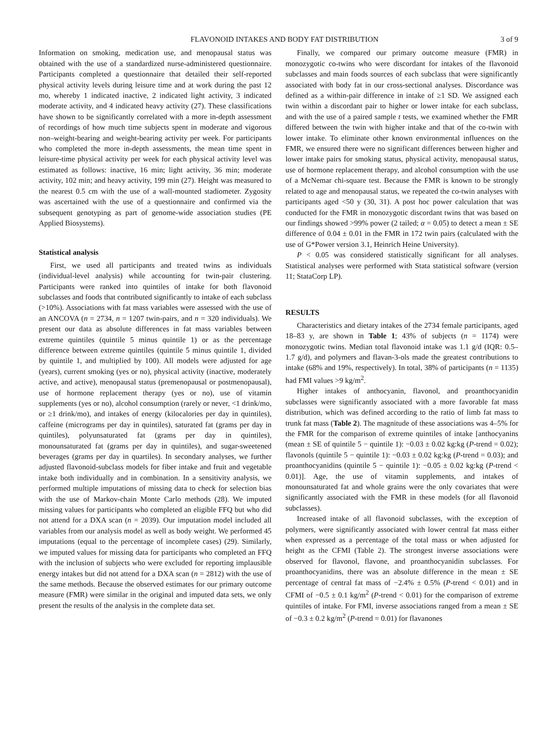FLAVONOID INTAKES AND BODY FAT DISTRIBUTION 3 of 9
Information on smoking, medication use, and menopausal status was obtained with the use of a standardized nurse-administered questionnaire. Participants completed a questionnaire that detailed their self-reported physical activity levels during leisure time and at work during the past 12 mo, whereby 1 indicated inactive, 2 indicated light activity, 3 indicated moderate activity, and 4 indicated heavy activity (27). These classifications have shown to be significantly correlated with a more in-depth assessment of recordings of how much time subjects spent in moderate and vigorous non–weight-bearing and weight-bearing activity per week. For participants who completed the more in-depth assessments, the mean time spent in leisure-time physical activity per week for each physical activity level was estimated as follows: inactive, 16 min; light activity, 36 min; moderate activity, 102 min; and heavy activity, 199 min (27). Height was measured to the nearest 0.5 cm with the use of a wall-mounted stadiometer. Zygosity was ascertained with the use of a questionnaire and confirmed via the subsequent genotyping as part of genome-wide association studies (PE Applied Biosystems).
Statistical analysis
First, we used all participants and treated twins as individuals (individual-level analysis) while accounting for twin-pair clustering. Participants were ranked into quintiles of intake for both flavonoid subclasses and foods that contributed significantly to intake of each subclass (>10%). Associations with fat mass variables were assessed with the use of an ANCOVA (n = 2734, n = 1207 twin-pairs, and n = 320 individuals). We present our data as absolute differences in fat mass variables between extreme quintiles (quintile 5 minus quintile 1) or as the percentage difference between extreme quintiles (quintile 5 minus quintile 1, divided by quintile 1, and multiplied by 100). All models were adjusted for age (years), current smoking (yes or no), physical activity (inactive, moderately active, and active), menopausal status (premenopausal or postmenopausal), use of hormone replacement therapy (yes or no), use of vitamin supplements (yes or no), alcohol consumption (rarely or never, <1 drink/mo, or ≥1 drink/mo), and intakes of energy (kilocalories per day in quintiles), caffeine (micrograms per day in quintiles), saturated fat (grams per day in quintiles), polyunsaturated fat (grams per day in quintiles), monounsaturated fat (grams per day in quintiles), and sugar-sweetened beverages (grams per day in quartiles). In secondary analyses, we further adjusted flavonoid-subclass models for fiber intake and fruit and vegetable intake both individually and in combination. In a sensitivity analysis, we performed multiple imputations of missing data to check for selection bias with the use of Markov-chain Monte Carlo methods (28). We imputed missing values for participants who completed an eligible FFQ but who did not attend for a DXA scan (n = 2039). Our imputation model included all variables from our analysis model as well as body weight. We performed 45 imputations (equal to the percentage of incomplete cases) (29). Similarly, we imputed values for missing data for participants who completed an FFQ with the inclusion of subjects who were excluded for reporting implausible energy intakes but did not attend for a DXA scan (n = 2812) with the use of the same methods. Because the observed estimates for our primary outcome measure (FMR) were similar in the original and imputed data sets, we only present the results of the analysis in the complete data set.
Finally, we compared our primary outcome measure (FMR) in monozygotic co-twins who were discordant for intakes of the flavonoid subclasses and main foods sources of each subclass that were significantly associated with body fat in our cross-sectional analyses. Discordance was defined as a within-pair difference in intake of ≥1 SD. We assigned each twin within a discordant pair to higher or lower intake for each subclass, and with the use of a paired sample t tests, we examined whether the FMR differed between the twin with higher intake and that of the co-twin with lower intake. To eliminate other known environmental influences on the FMR, we ensured there were no significant differences between higher and lower intake pairs for smoking status, physical activity, menopausal status, use of hormone replacement therapy, and alcohol consumption with the use of a McNemar chi-square test. Because the FMR is known to be strongly related to age and menopausal status, we repeated the co-twin analyses with participants aged <50 y (30, 31). A post hoc power calculation that was conducted for the FMR in monozygotic discordant twins that was based on our findings showed >99% power (2 tailed; α = 0.05) to detect a mean ± SE difference of 0.04 ± 0.01 in the FMR in 172 twin pairs (calculated with the use of G*Power version 3.1, Heinrich Heine University).
P < 0.05 was considered statistically significant for all analyses. Statistical analyses were performed with Stata statistical software (version 11; StataCorp LP).
RESULTS
Characteristics and dietary intakes of the 2734 female participants, aged 18–83 y, are shown in Table 1; 43% of subjects (n = 1174) were monozygotic twins. Median total flavonoid intake was 1.1 g/d (IQR: 0.5–1.7 g/d), and polymers and flavan-3-ols made the greatest contributions to intake (68% and 19%, respectively). In total, 38% of participants (n = 1135) had FMI values >9 kg/m<sup>2</sup>.
Higher intakes of anthocyanin, flavonol, and proanthocyanidin subclasses were significantly associated with a more favorable fat mass distribution, which was defined according to the ratio of limb fat mass to trunk fat mass (Table 2). The magnitude of these associations was 4–5% for the FMR for the comparison of extreme quintiles of intake [anthocyanins (mean ± SE of quintile 5 − quintile 1): −0.03 ± 0.02 kg:kg (P-trend = 0.02); flavonols (quintile 5 − quintile 1): −0.03 ± 0.02 kg:kg (P-trend = 0.03); and proanthocyanidins (quintile 5 − quintile 1): −0.05 ± 0.02 kg:kg (P-trend < 0.01)]. Age, the use of vitamin supplements, and intakes of monounsaturated fat and whole grains were the only covariates that were significantly associated with the FMR in these models (for all flavonoid subclasses).
Increased intake of all flavonoid subclasses, with the exception of polymers, were significantly associated with lower central fat mass either when expressed as a percentage of the total mass or when adjusted for height as the CFMI (Table 2). The strongest inverse associations were observed for flavonol, flavone, and proanthocyanidin subclasses. For proanthocyanidins, there was an absolute difference in the mean ± SE percentage of central fat mass of −2.4% ± 0.5% (P-trend < 0.01) and in CFMI of −0.5 ± 0.1 kg/m<sup>2</sup> (P-trend < 0.01) for the comparison of extreme quintiles of intake. For FMI, inverse associations ranged from a mean ± SE of −0.3 ± 0.2 kg/m<sup>2</sup> (P-trend = 0.01) for flavanones